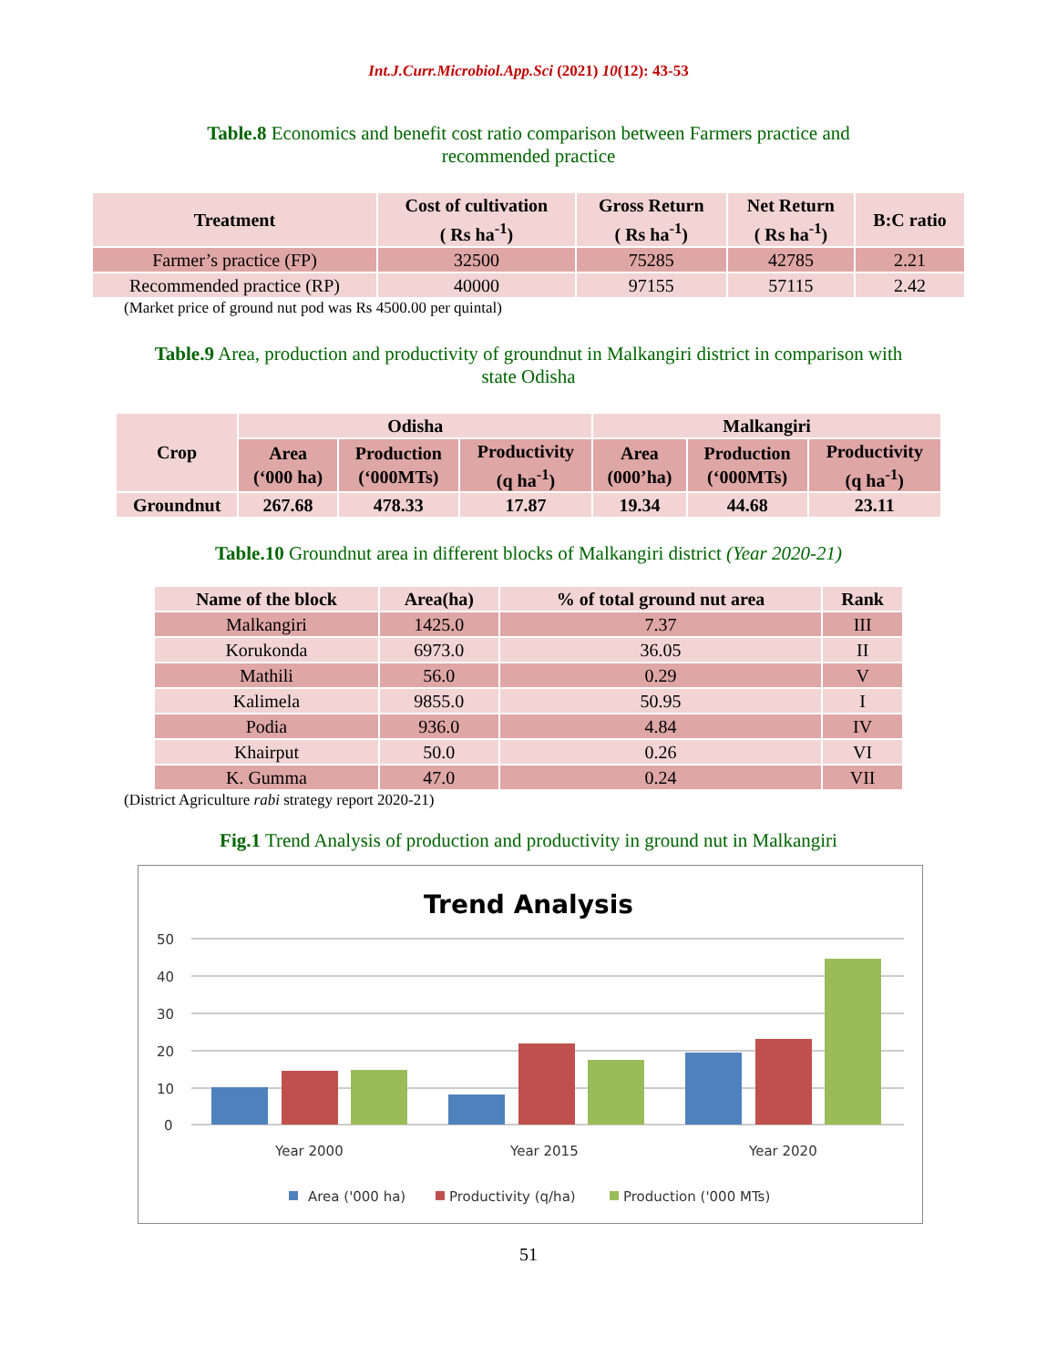Int.J.Curr.Microbiol.App.Sci (2021) 10(12): 43-53
Table.8 Economics and benefit cost ratio comparison between Farmers practice and recommended practice
| Treatment | Cost of cultivation ( Rs ha<sup>-1</sup>) | Gross Return ( Rs ha<sup>-1</sup>) | Net Return ( Rs ha<sup>-1</sup>) | B:C ratio |
| --- | --- | --- | --- | --- |
| Farmer’s practice (FP) | 32500 | 75285 | 42785 | 2.21 |
| Recommended practice (RP) | 40000 | 97155 | 57115 | 2.42 |
(Market price of ground nut pod was Rs 4500.00 per quintal)
Table.9 Area, production and productivity of groundnut in Malkangiri district in comparison with state Odisha
| Crop | Odisha | | | Malkangiri | | |
| --- | --- | --- | --- | --- | --- | --- |
| | Area (‘000 ha) | Production (‘000MTs) | Productivity (q ha<sup>-1</sup>) | Area (000’ha) | Production (‘000MTs) | Productivity (q ha<sup>-1</sup>) |
| Groundnut | 267.68 | 478.33 | 17.87 | 19.34 | 44.68 | 23.11 |
Table.10 Groundnut area in different blocks of Malkangiri district (Year 2020-21)
| Name of the block | Area(ha) | % of total ground nut area | Rank |
| --- | --- | --- | --- |
| Malkangiri | 1425.0 | 7.37 | III |
| Korukonda | 6973.0 | 36.05 | II |
| Mathili | 56.0 | 0.29 | V |
| Kalimela | 9855.0 | 50.95 | I |
| Podia | 936.0 | 4.84 | IV |
| Khairput | 50.0 | 0.26 | VI |
| K. Gumma | 47.0 | 0.24 | VII |
(District Agriculture rabi strategy report 2020-21)
Fig.1 Trend Analysis of production and productivity in ground nut in Malkangiri
Trend Analysis
50
40
30
20
10
0
Year 2000
Year 2015
Year 2020
Area ('000 ha)
Productivity (q/ha)
Production ('000 MTs)
51